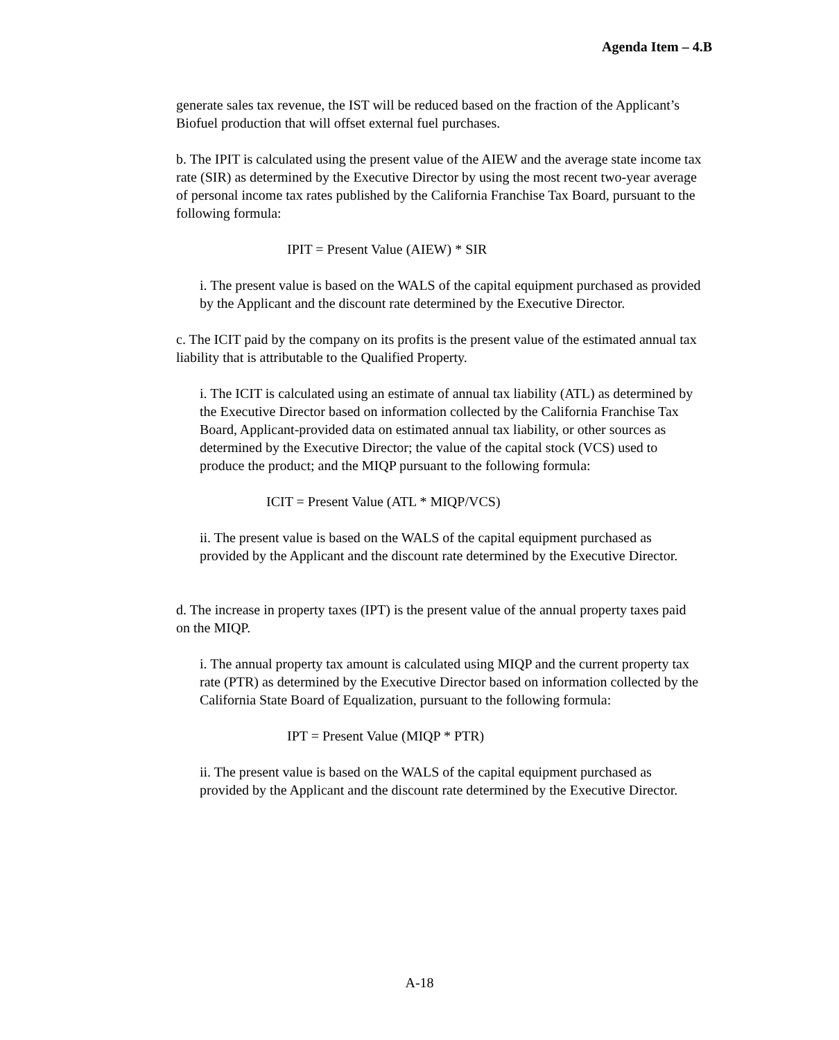Agenda Item – 4.B
generate sales tax revenue, the IST will be reduced based on the fraction of the Applicant’s Biofuel production that will offset external fuel purchases.
b. The IPIT is calculated using the present value of the AIEW and the average state income tax rate (SIR) as determined by the Executive Director by using the most recent two-year average of personal income tax rates published by the California Franchise Tax Board, pursuant to the following formula:
IPIT = Present Value (AIEW) * SIR
i. The present value is based on the WALS of the capital equipment purchased as provided by the Applicant and the discount rate determined by the Executive Director.
c. The ICIT paid by the company on its profits is the present value of the estimated annual tax liability that is attributable to the Qualified Property.
i. The ICIT is calculated using an estimate of annual tax liability (ATL) as determined by the Executive Director based on information collected by the California Franchise Tax Board, Applicant-provided data on estimated annual tax liability, or other sources as determined by the Executive Director; the value of the capital stock (VCS) used to produce the product; and the MIQP pursuant to the following formula:
ICIT = Present Value (ATL * MIQP/VCS)
ii. The present value is based on the WALS of the capital equipment purchased as provided by the Applicant and the discount rate determined by the Executive Director.
d. The increase in property taxes (IPT) is the present value of the annual property taxes paid on the MIQP.
i. The annual property tax amount is calculated using MIQP and the current property tax rate (PTR) as determined by the Executive Director based on information collected by the California State Board of Equalization, pursuant to the following formula:
IPT = Present Value (MIQP * PTR)
ii. The present value is based on the WALS of the capital equipment purchased as provided by the Applicant and the discount rate determined by the Executive Director.
A-18